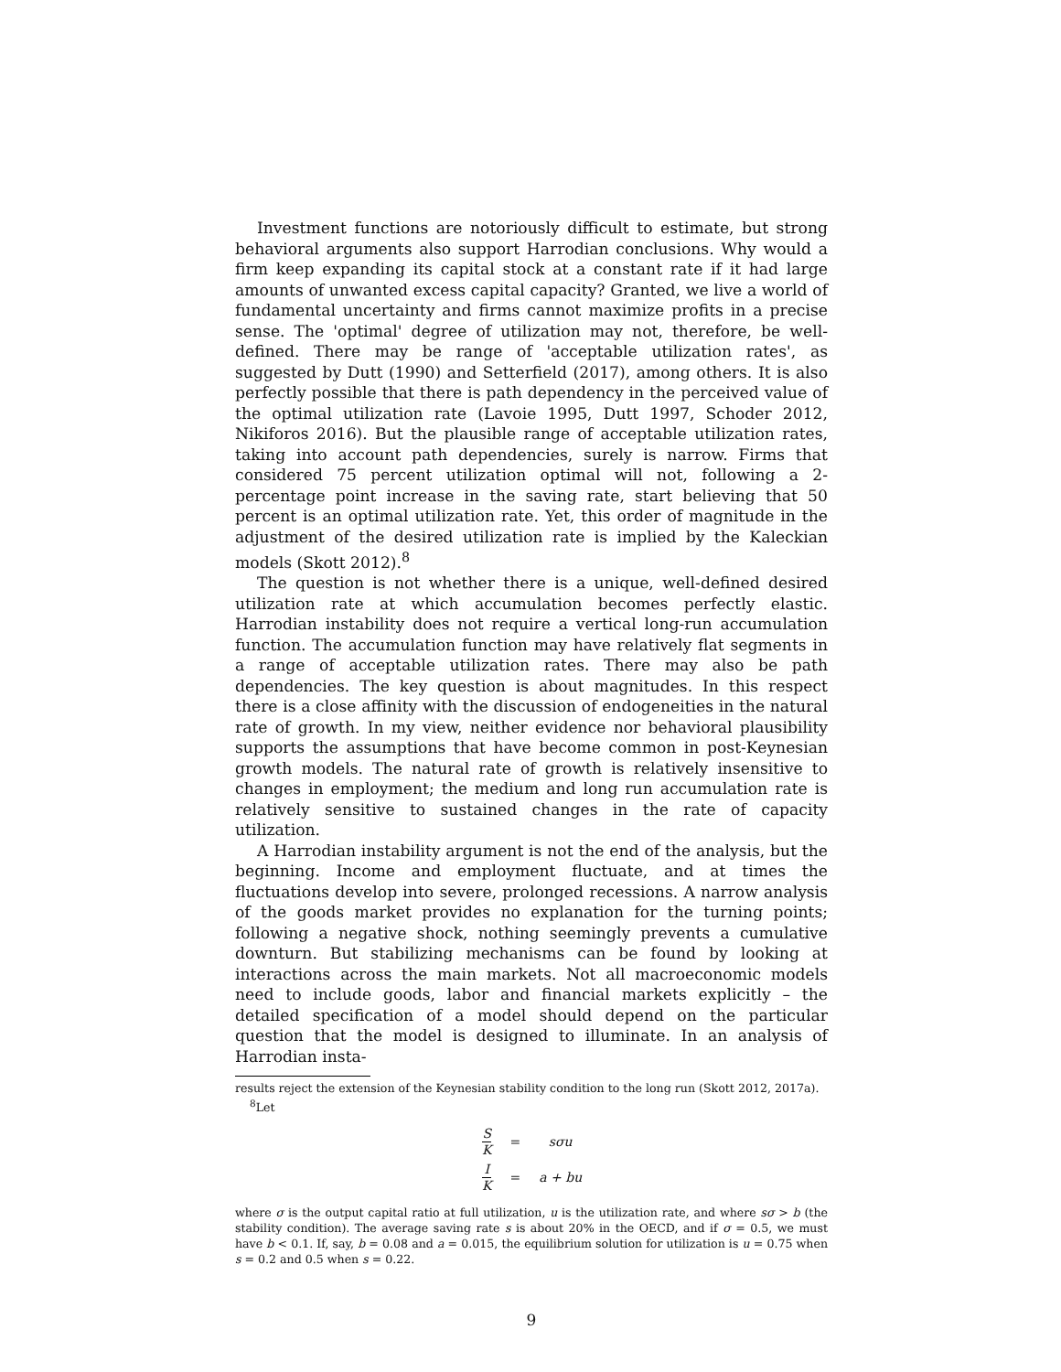Investment functions are notoriously difficult to estimate, but strong behavioral arguments also support Harrodian conclusions. Why would a firm keep expanding its capital stock at a constant rate if it had large amounts of unwanted excess capital capacity? Granted, we live a world of fundamental uncertainty and firms cannot maximize profits in a precise sense. The 'optimal' degree of utilization may not, therefore, be well-defined. There may be range of 'acceptable utilization rates', as suggested by Dutt (1990) and Setterfield (2017), among others. It is also perfectly possible that there is path dependency in the perceived value of the optimal utilization rate (Lavoie 1995, Dutt 1997, Schoder 2012, Nikiforos 2016). But the plausible range of acceptable utilization rates, taking into account path dependencies, surely is narrow. Firms that considered 75 percent utilization optimal will not, following a 2-percentage point increase in the saving rate, start believing that 50 percent is an optimal utilization rate. Yet, this order of magnitude in the adjustment of the desired utilization rate is implied by the Kaleckian models (Skott 2012).<sup>8</sup>
The question is not whether there is a unique, well-defined desired utilization rate at which accumulation becomes perfectly elastic. Harrodian instability does not require a vertical long-run accumulation function. The accumulation function may have relatively flat segments in a range of acceptable utilization rates. There may also be path dependencies. The key question is about magnitudes. In this respect there is a close affinity with the discussion of endogeneities in the natural rate of growth. In my view, neither evidence nor behavioral plausibility supports the assumptions that have become common in post-Keynesian growth models. The natural rate of growth is relatively insensitive to changes in employment; the medium and long run accumulation rate is relatively sensitive to sustained changes in the rate of capacity utilization.
A Harrodian instability argument is not the end of the analysis, but the beginning. Income and employment fluctuate, and at times the fluctuations develop into severe, prolonged recessions. A narrow analysis of the goods market provides no explanation for the turning points; following a negative shock, nothing seemingly prevents a cumulative downturn. But stabilizing mechanisms can be found by looking at interactions across the main markets. Not all macroeconomic models need to include goods, labor and financial markets explicitly – the detailed specification of a model should depend on the particular question that the model is designed to illuminate. In an analysis of Harrodian insta-
results reject the extension of the Keynesian stability condition to the long run (Skott 2012, 2017a).
<sup>8</sup> Let
| S K | = | sσu |
| I K | = | a + bu |
where σ is the output capital ratio at full utilization, u is the utilization rate, and where sσ > b (the stability condition). The average saving rate s is about 20% in the OECD, and if σ = 0.5, we must have b < 0.1. If, say, b = 0.08 and a = 0.015, the equilibrium solution for utilization is u = 0.75 when s = 0.2 and 0.5 when s = 0.22.
9